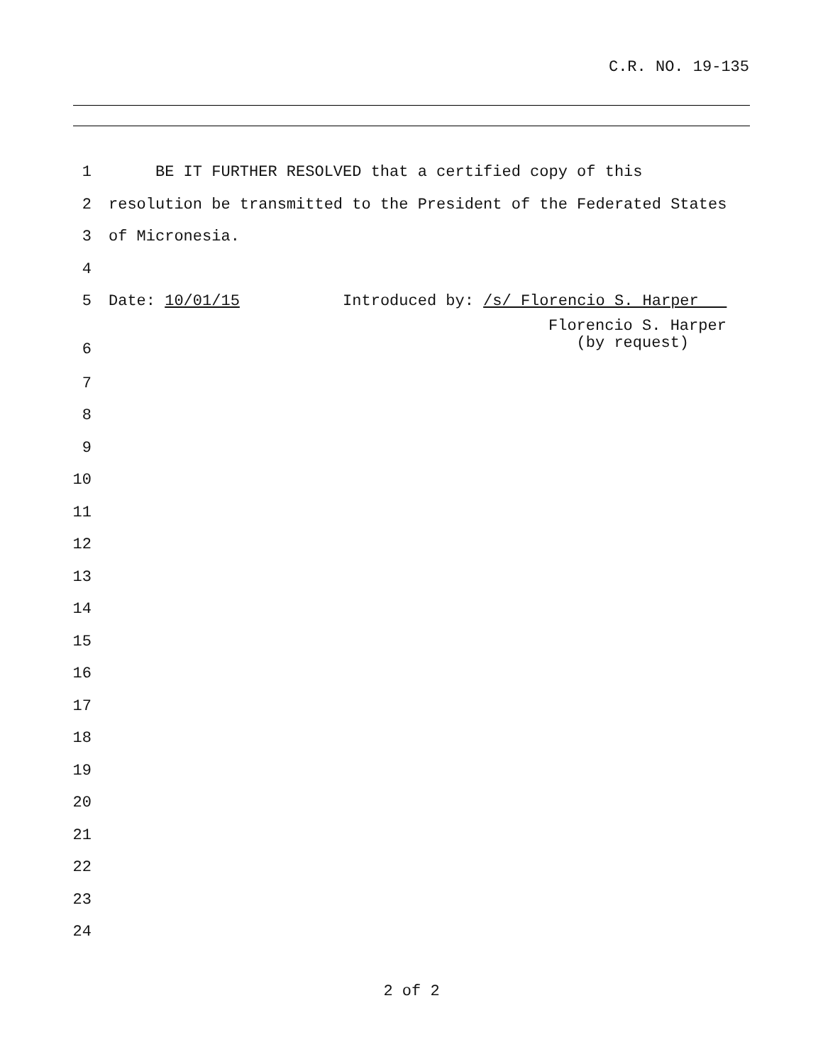C.R. NO. 19-135
1
BE IT FURTHER RESOLVED that a certified copy of this
2
resolution be transmitted to the President of the Federated States
3
of Micronesia.
4
5
Date: 10/01/15 Introduced by: /s/ Florencio S. Harper
6
Florencio S. Harper (by request)
7
8
9
10
11
12
13
14
15
16
17
18
19
20
21
22
23
24
2 of 2